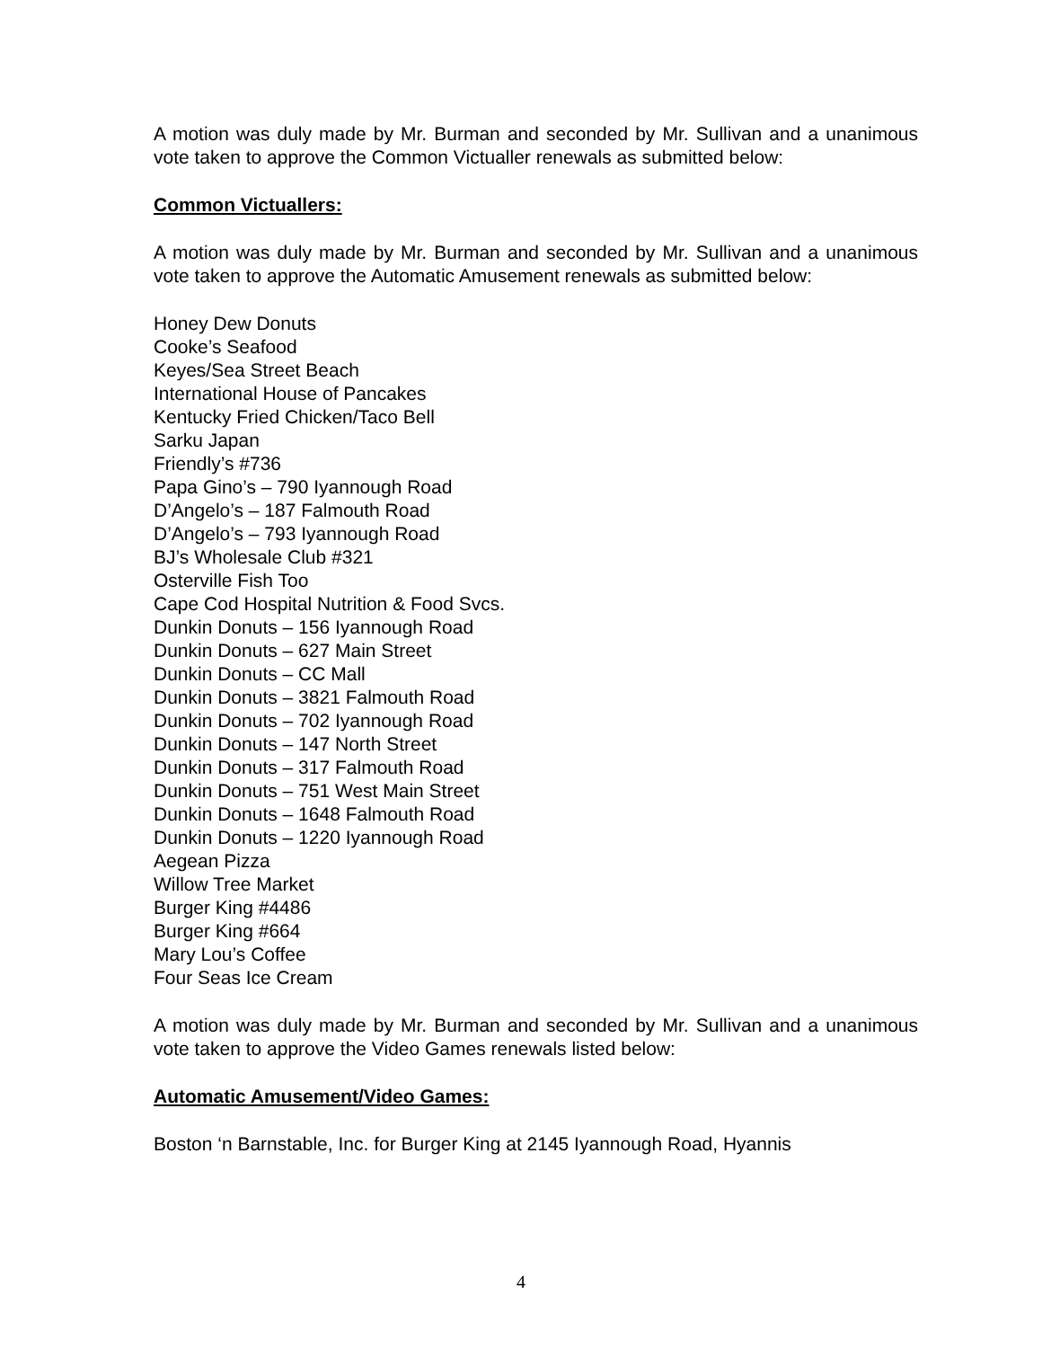A motion was duly made by Mr. Burman and seconded by Mr. Sullivan and a unanimous vote taken to approve the Common Victualler renewals as submitted below:
Common Victuallers:
A motion was duly made by Mr. Burman and seconded by Mr. Sullivan and a unanimous vote taken to approve the Automatic Amusement renewals as submitted below:
Honey Dew Donuts
Cooke’s Seafood
Keyes/Sea Street Beach
International House of Pancakes
Kentucky Fried Chicken/Taco Bell
Sarku Japan
Friendly’s #736
Papa Gino’s – 790 Iyannough Road
D’Angelo’s – 187 Falmouth Road
D’Angelo’s – 793 Iyannough Road
BJ’s Wholesale Club #321
Osterville Fish Too
Cape Cod Hospital Nutrition & Food Svcs.
Dunkin Donuts – 156 Iyannough Road
Dunkin Donuts – 627 Main Street
Dunkin Donuts – CC Mall
Dunkin Donuts – 3821 Falmouth Road
Dunkin Donuts – 702 Iyannough Road
Dunkin Donuts – 147 North Street
Dunkin Donuts – 317 Falmouth Road
Dunkin Donuts – 751 West Main Street
Dunkin Donuts – 1648 Falmouth Road
Dunkin Donuts – 1220 Iyannough Road
Aegean Pizza
Willow Tree Market
Burger King #4486
Burger King #664
Mary Lou’s Coffee
Four Seas Ice Cream
A motion was duly made by Mr. Burman and seconded by Mr. Sullivan and a unanimous vote taken to approve the Video Games renewals listed below:
Automatic Amusement/Video Games:
Boston ‘n Barnstable, Inc. for Burger King at 2145 Iyannough Road, Hyannis
4